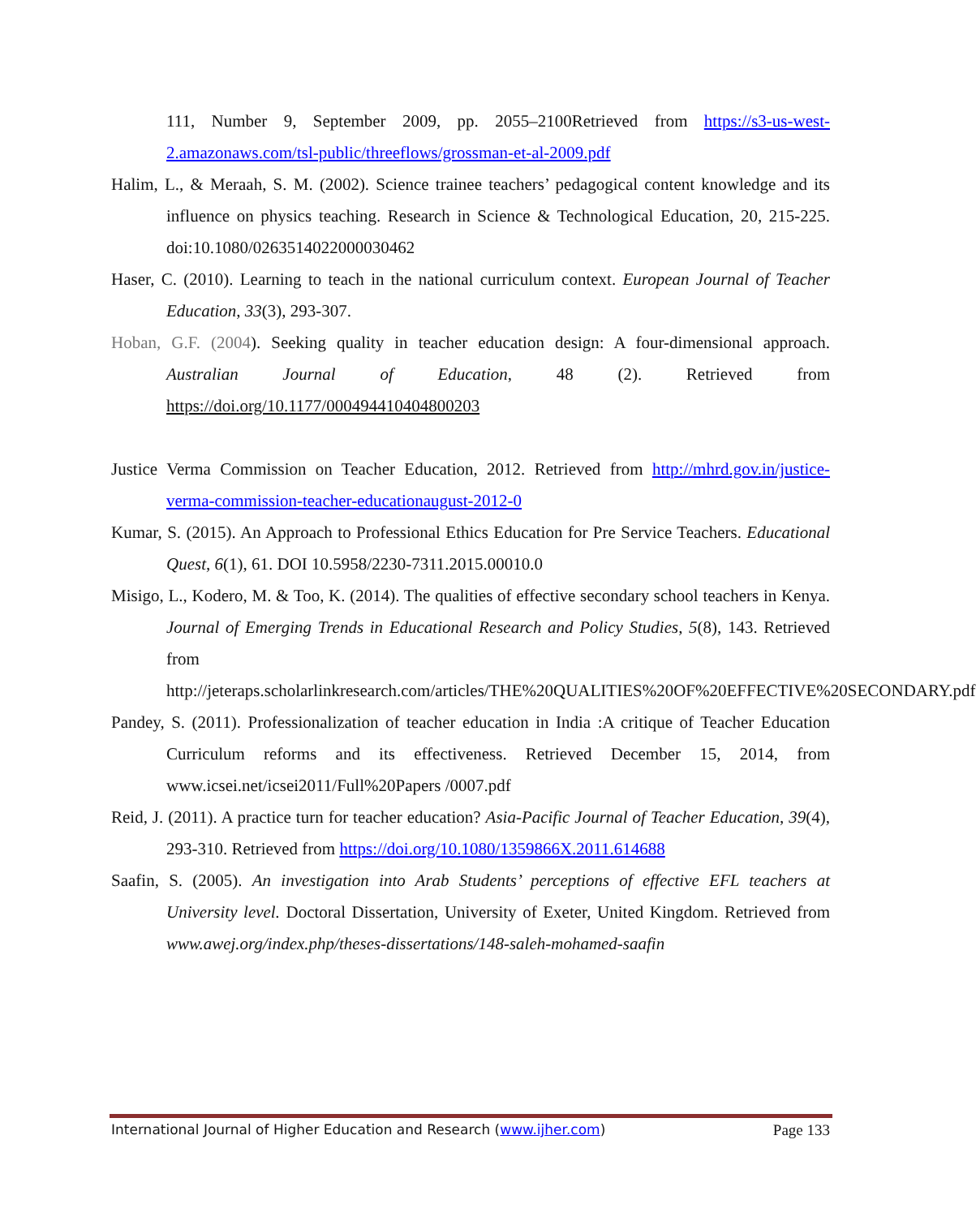111, Number 9, September 2009, pp. 2055–2100Retrieved from https://s3-us-west-2.amazonaws.com/tsl-public/threeflows/grossman-et-al-2009.pdf
Halim, L., & Meraah, S. M. (2002). Science trainee teachers’ pedagogical content knowledge and its influence on physics teaching. Research in Science & Technological Education, 20, 215-225. doi:10.1080/0263514022000030462
Haser, C. (2010). Learning to teach in the national curriculum context. European Journal of Teacher Education, 33(3), 293-307.
Hoban, G.F. (2004). Seeking quality in teacher education design: A four-dimensional approach. Australian Journal of Education, 48 (2). Retrieved from https://doi.org/10.1177/000494410404800203
Justice Verma Commission on Teacher Education, 2012. Retrieved from http://mhrd.gov.in/justice-verma-commission-teacher-educationaugust-2012-0
Kumar, S. (2015). An Approach to Professional Ethics Education for Pre Service Teachers. Educational Quest, 6(1), 61. DOI 10.5958/2230-7311.2015.00010.0
Misigo, L., Kodero, M. & Too, K. (2014). The qualities of effective secondary school teachers in Kenya. Journal of Emerging Trends in Educational Research and Policy Studies, 5(8), 143. Retrieved from http://jeteraps.scholarlinkresearch.com/articles/THE%20QUALITIES%20OF%20EFFECTIVE%20SECONDARY.pdf
Pandey, S. (2011). Professionalization of teacher education in India :A critique of Teacher Education Curriculum reforms and its effectiveness. Retrieved December 15, 2014, from www.icsei.net/icsei2011/Full%20Papers /0007.pdf
Reid, J. (2011). A practice turn for teacher education? Asia-Pacific Journal of Teacher Education, 39(4), 293-310. Retrieved from https://doi.org/10.1080/1359866X.2011.614688
Saafin, S. (2005). An investigation into Arab Students’ perceptions of effective EFL teachers at University level. Doctoral Dissertation, University of Exeter, United Kingdom. Retrieved from www.awej.org/index.php/theses-dissertations/148-saleh-mohamed-saafin
International Journal of Higher Education and Research (www.ijher.com) Page 133